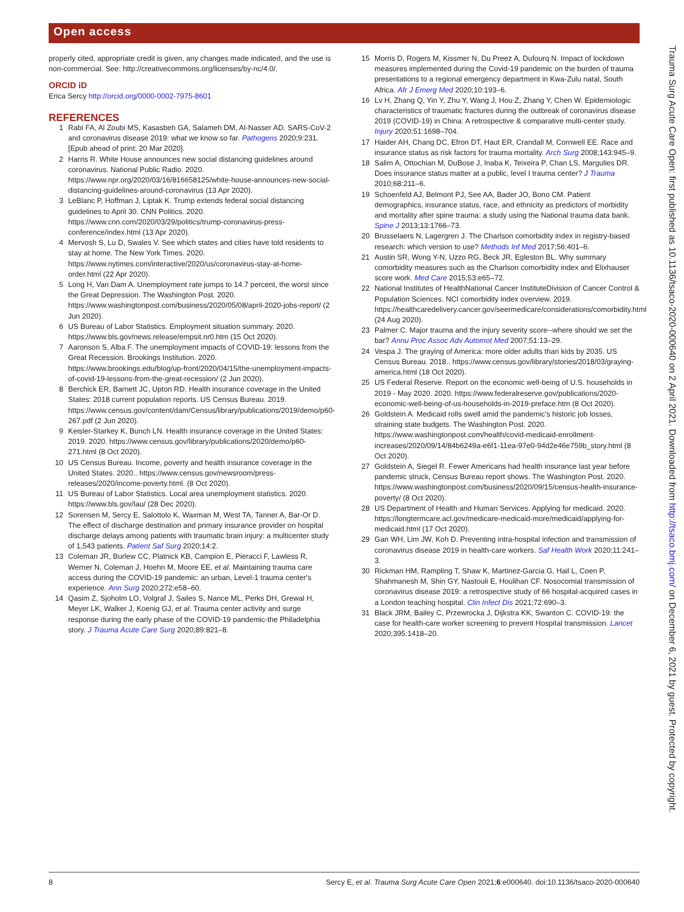Open access
properly cited, appropriate credit is given, any changes made indicated, and the use is non-commercial. See: http://creativecommons.org/licenses/by-nc/4.0/.
ORCID iD
Erica Sercy http://orcid.org/0000-0002-7975-8601
REFERENCES
1 Rabi FA, Al Zoubi MS, Kasasbeh GA, Salameh DM, Al-Nasser AD. SARS-CoV-2 and coronavirus disease 2019: what we know so far. Pathogens 2020;9:231. [Epub ahead of print: 20 Mar 2020].
2 Harris R. White House announces new social distancing guidelines around coronavirus. National Public Radio. 2020. https://www.npr.org/2020/03/16/816658125/white-house-announces-new-social-distancing-guidelines-around-coronavirus (13 Apr 2020).
3 LeBlanc P, Hoffman J, Liptak K. Trump extends federal social distancing guidelines to April 30. CNN Politics. 2020. https://www.cnn.com/2020/03/29/politics/trump-coronavirus-press-conference/index.html (13 Apr 2020).
4 Mervosh S, Lu D, Swales V. See which states and cities have told residents to stay at home. The New York Times. 2020. https://www.nytimes.com/interactive/2020/us/coronavirus-stay-at-home-order.html (22 Apr 2020).
5 Long H, Van Dam A. Unemployment rate jumps to 14.7 percent, the worst since the Great Depression. The Washington Post. 2020. https://www.washingtonpost.com/business/2020/05/08/april-2020-jobs-report/ (2 Jun 2020).
6 US Bureau of Labor Statistics. Employment situation summary. 2020. https://www.bls.gov/news.release/empsit.nr0.htm (15 Oct 2020).
7 Aaronson S, Alba F. The unemployment impacts of COVID-19: lessons from the Great Recession. Brookings Institution. 2020. https://www.brookings.edu/blog/up-front/2020/04/15/the-unemployment-impacts-of-covid-19-lessons-from-the-great-recession/ (2 Jun 2020).
8 Berchick ER, Barnett JC, Upton RD. Health insurance coverage in the United States: 2018 current population reports. US Census Bureau. 2019. https://www.census.gov/content/dam/Census/library/publications/2019/demo/p60-267.pdf (2 Jun 2020).
9 Keisler-Starkey K, Bunch LN. Health insurance coverage in the United States: 2019. 2020. https://www.census.gov/library/publications/2020/demo/p60-271.html (8 Oct 2020).
10 US Census Bureau. Income, poverty and health insurance coverage in the United States. 2020.. https://www.census.gov/newsroom/press-releases/2020/income-poverty.html. (8 Oct 2020).
11 US Bureau of Labor Statistics. Local area unemployment statistics. 2020. https://www.bls.gov/lau/ (28 Dec 2020).
12 Sorensen M, Sercy E, Salottolo K, Waxman M, West TA, Tanner A, Bar-Or D. The effect of discharge destination and primary insurance provider on hospital discharge delays among patients with traumatic brain injury: a multicenter study of 1,543 patients. Patient Saf Surg 2020;14:2.
13 Coleman JR, Burlew CC, Platnick KB, Campion E, Pieracci F, Lawless R, Werner N, Coleman J, Hoehn M, Moore EE, et al. Maintaining trauma care access during the COVID-19 pandemic: an urban, Level-1 trauma center's experience. Ann Surg 2020;272:e58–60.
14 Qasim Z, Sjoholm LO, Volgraf J, Sailes S, Nance ML, Perks DH, Grewal H, Meyer LK, Walker J, Koenig GJ, et al. Trauma center activity and surge response during the early phase of the COVID-19 pandemic-the Philadelphia story. J Trauma Acute Care Surg 2020;89:821–8.
15 Morris D, Rogers M, Kissmer N, Du Preez A, Dufourq N. Impact of lockdown measures implemented during the Covid-19 pandemic on the burden of trauma presentations to a regional emergency department in Kwa-Zulu natal, South Africa. Afr J Emerg Med 2020;10:193–6.
16 Lv H, Zhang Q, Yin Y, Zhu Y, Wang J, Hou Z, Zhang Y, Chen W. Epidemiologic characteristics of traumatic fractures during the outbreak of coronavirus disease 2019 (COVID-19) in China: A retrospective & comparative multi-center study. Injury 2020;51:1698–704.
17 Haider AH, Chang DC, Efron DT, Haut ER, Crandall M, Cornwell EE. Race and insurance status as risk factors for trauma mortality. Arch Surg 2008;143:945–9.
18 Salim A, Ottochian M, DuBose J, Inaba K, Teixeira P, Chan LS, Margulies DR. Does insurance status matter at a public, level I trauma center? J Trauma 2010;68:211–6.
19 Schoenfeld AJ, Belmont PJ, See AA, Bader JO, Bono CM. Patient demographics, insurance status, race, and ethnicity as predictors of morbidity and mortality after spine trauma: a study using the National trauma data bank. Spine J 2013;13:1766–73.
20 Brusselaers N, Lagergren J. The Charlson comorbidity index in registry-based research: which version to use? Methods Inf Med 2017;56:401–6.
21 Austin SR, Wong Y-N, Uzzo RG, Beck JR, Egleston BL. Why summary comorbidity measures such as the Charlson comorbidity index and Elixhauser score work. Med Care 2015;53:e65–72.
22 National Institutes of HealthNational Cancer InstituteDivision of Cancer Control & Population Sciences. NCI comorbidity index overview. 2019. https://healthcaredelivery.cancer.gov/seermedicare/considerations/comorbidity.html (24 Aug 2020).
23 Palmer C. Major trauma and the injury severity score--where should we set the bar? Annu Proc Assoc Adv Automot Med 2007;51:13–29.
24 Vespa J. The graying of America: more older adults than kids by 2035. US Census Bureau. 2018.. https://www.census.gov/library/stories/2018/03/graying-america.html (18 Oct 2020).
25 US Federal Reserve. Report on the economic well-being of U.S. households in 2019 - May 2020. 2020. https://www.federalreserve.gov/publications/2020-economic-well-being-of-us-households-in-2019-preface.htm (8 Oct 2020).
26 Goldstein A. Medicaid rolls swell amid the pandemic's historic job losses, straining state budgets. The Washington Post. 2020. https://www.washingtonpost.com/health/covid-medicaid-enrollment-increases/2020/09/14/84b6249a-e6f1-11ea-97e0-94d2e46e759b_story.html (8 Oct 2020).
27 Goldstein A, Siegel R. Fewer Americans had health insurance last year before pandemic struck, Census Bureau report shows. The Washington Post. 2020. https://www.washingtonpost.com/business/2020/09/15/census-health-insurance-poverty/ (8 Oct 2020).
28 US Department of Health and Human Services. Applying for medicaid. 2020. https://longtermcare.acl.gov/medicare-medicaid-more/medicaid/applying-for-medicaid.html (17 Oct 2020).
29 Gan WH, Lim JW, Koh D. Preventing intra-hospital infection and transmission of coronavirus disease 2019 in health-care workers. Saf Health Work 2020;11:241–3.
30 Rickman HM, Rampling T, Shaw K, Martinez-Garcia G, Hail L, Coen P, Shahmanesh M, Shin GY, Nastouli E, Houlihan CF. Nosocomial transmission of coronavirus disease 2019: a retrospective study of 66 hospital-acquired cases in a London teaching hospital. Clin Infect Dis 2021;72:690–3.
31 Black JRM, Bailey C, Przewrocka J, Dijkstra KK, Swanton C. COVID-19: the case for health-care worker screening to prevent Hospital transmission. Lancet 2020;395:1418–20.
Trauma Surg Acute Care Open: first published as 10.1136/tsaco-2020-000640 on 2 April 2021. Downloaded from http://tsaco.bmj.com/ on December 6, 2021 by guest. Protected by copyright.
8 Sercy E, et al. Trauma Surg Acute Care Open 2021;6:e000640. doi:10.1136/tsaco-2020-000640